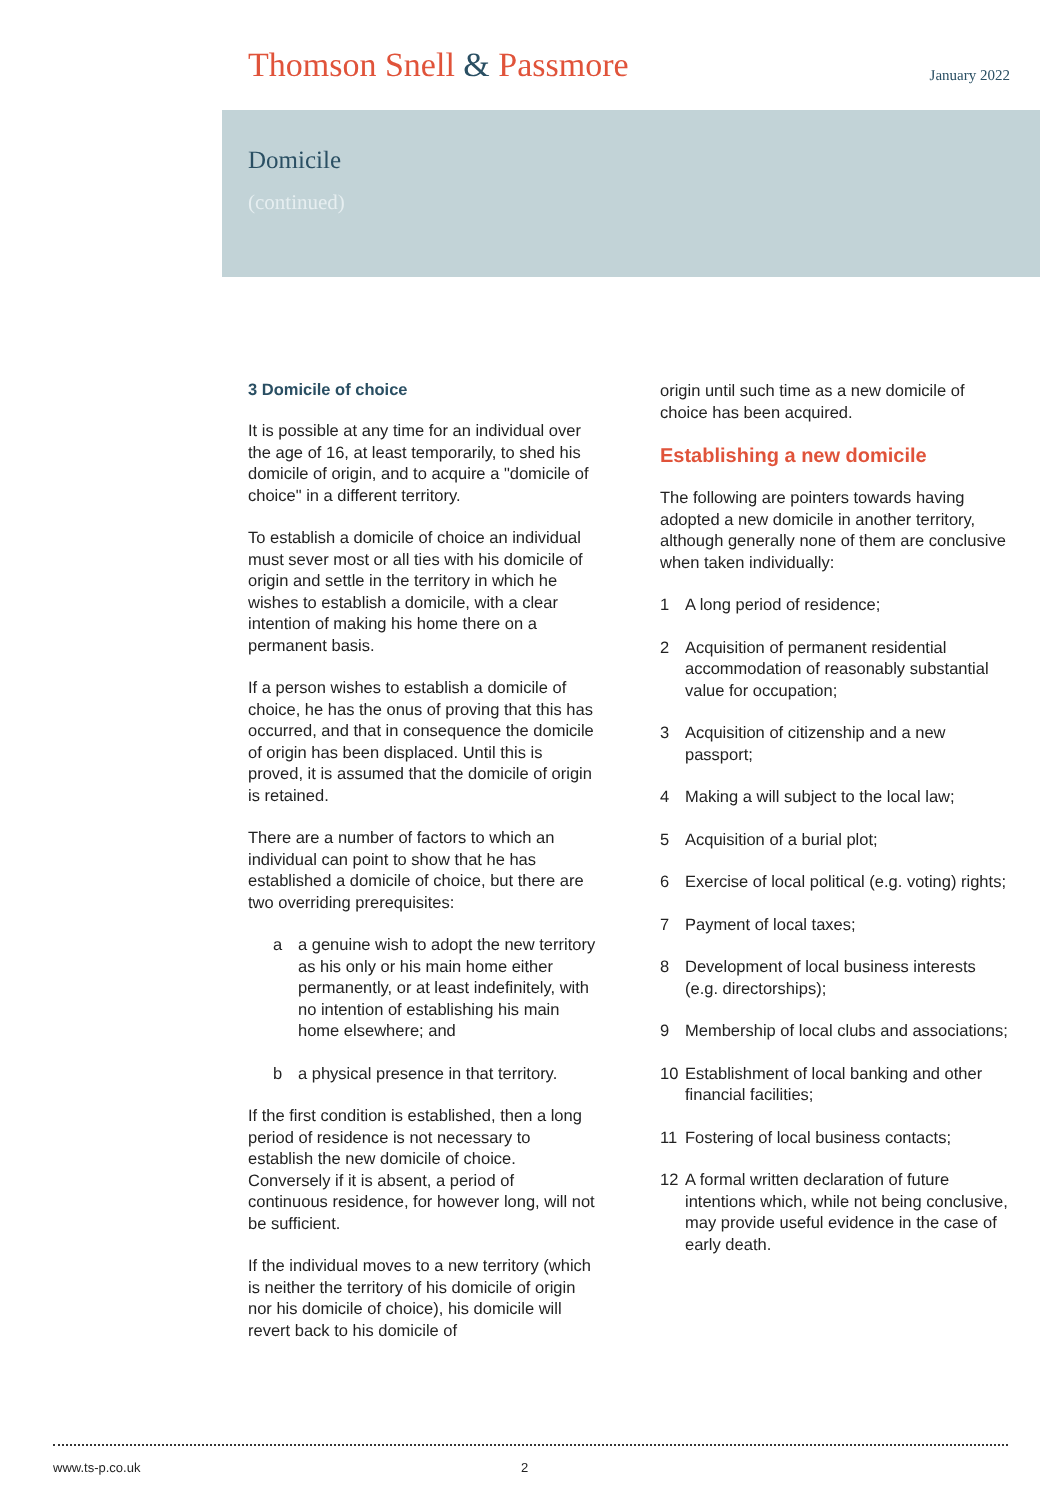Thomson Snell & Passmore
January 2022
Domicile
(continued)
3 Domicile of choice
It is possible at any time for an individual over the age of 16, at least temporarily, to shed his domicile of origin, and to acquire a "domicile of choice" in a different territory.
To establish a domicile of choice an individual must sever most or all ties with his domicile of origin and settle in the territory in which he wishes to establish a domicile, with a clear intention of making his home there on a permanent basis.
If a person wishes to establish a domicile of choice, he has the onus of proving that this has occurred, and that in consequence the domicile of origin has been displaced. Until this is proved, it is assumed that the domicile of origin is retained.
There are a number of factors to which an individual can point to show that he has established a domicile of choice, but there are two overriding prerequisites:
a a genuine wish to adopt the new territory as his only or his main home either permanently, or at least indefinitely, with no intention of establishing his main home elsewhere; and
b a physical presence in that territory.
If the first condition is established, then a long period of residence is not necessary to establish the new domicile of choice. Conversely if it is absent, a period of continuous residence, for however long, will not be sufficient.
If the individual moves to a new territory (which is neither the territory of his domicile of origin nor his domicile of choice), his domicile will revert back to his domicile of
origin until such time as a new domicile of choice has been acquired.
Establishing a new domicile
The following are pointers towards having adopted a new domicile in another territory, although generally none of them are conclusive when taken individually:
1 A long period of residence;
2 Acquisition of permanent residential accommodation of reasonably substantial value for occupation;
3 Acquisition of citizenship and a new passport;
4 Making a will subject to the local law;
5 Acquisition of a burial plot;
6 Exercise of local political (e.g. voting) rights;
7 Payment of local taxes;
8 Development of local business interests (e.g. directorships);
9 Membership of local clubs and associations;
10 Establishment of local banking and other financial facilities;
11 Fostering of local business contacts;
12 A formal written declaration of future intentions which, while not being conclusive, may provide useful evidence in the case of early death.
www.ts-p.co.uk 2